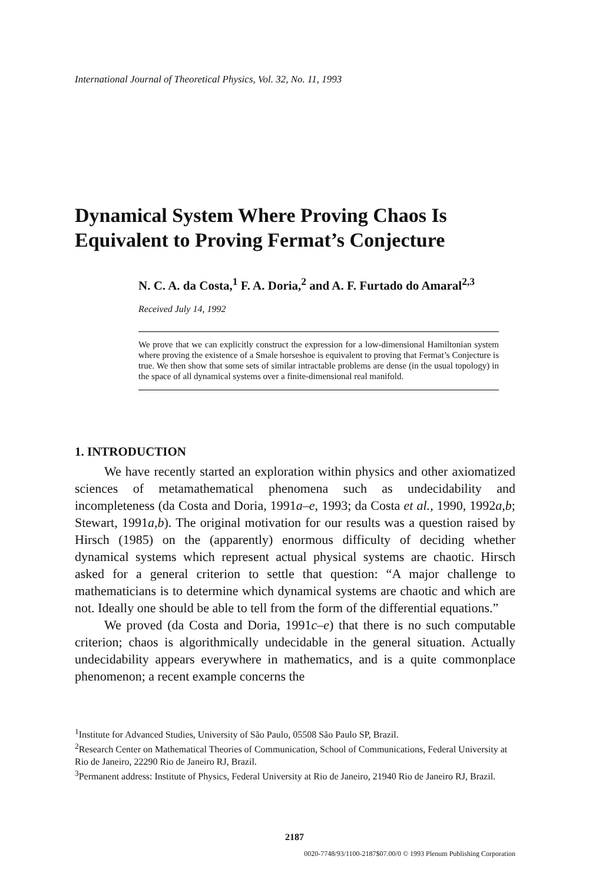International Journal of Theoretical Physics, Vol. 32, No. 11, 1993
Dynamical System Where Proving Chaos Is
Equivalent to Proving Fermat’s Conjecture
N. C. A. da Costa,<sup>1</sup> F. A. Doria,<sup>2</sup> and A. F. Furtado do Amaral<sup>2,3</sup>
Received July 14, 1992
We prove that we can explicitly construct the expression for a low-dimensional Hamiltonian system where proving the existence of a Smale horseshoe is equivalent to proving that Fermat’s Conjecture is true. We then show that some sets of similar intractable problems are dense (in the usual topology) in the space of all dynamical systems over a finite-dimensional real manifold.
1. INTRODUCTION
We have recently started an exploration within physics and other axiomatized sciences of metamathematical phenomena such as undecidability and incompleteness (da Costa and Doria, 1991a–e, 1993; da Costa et al., 1990, 1992a,b; Stewart, 1991a,b). The original motivation for our results was a question raised by Hirsch (1985) on the (apparently) enormous difficulty of deciding whether dynamical systems which represent actual physical systems are chaotic. Hirsch asked for a general criterion to settle that question: “A major challenge to mathematicians is to determine which dynamical systems are chaotic and which are not. Ideally one should be able to tell from the form of the differential equations.”
We proved (da Costa and Doria, 1991c–e) that there is no such computable criterion; chaos is algorithmically undecidable in the general situation. Actually undecidability appears everywhere in mathematics, and is a quite commonplace phenomenon; a recent example concerns the
<sup>1</sup> Institute for Advanced Studies, University of São Paulo, 05508 São Paulo SP, Brazil.
<sup>2</sup> Research Center on Mathematical Theories of Communication, School of Communications, Federal University at Rio de Janeiro, 22290 Rio de Janeiro RJ, Brazil.
<sup>3</sup> Permanent address: Institute of Physics, Federal University at Rio de Janeiro, 21940 Rio de Janeiro RJ, Brazil.
2187
0020-7748/93/1100-2187$07.00/0 © 1993 Plenum Publishing Corporation